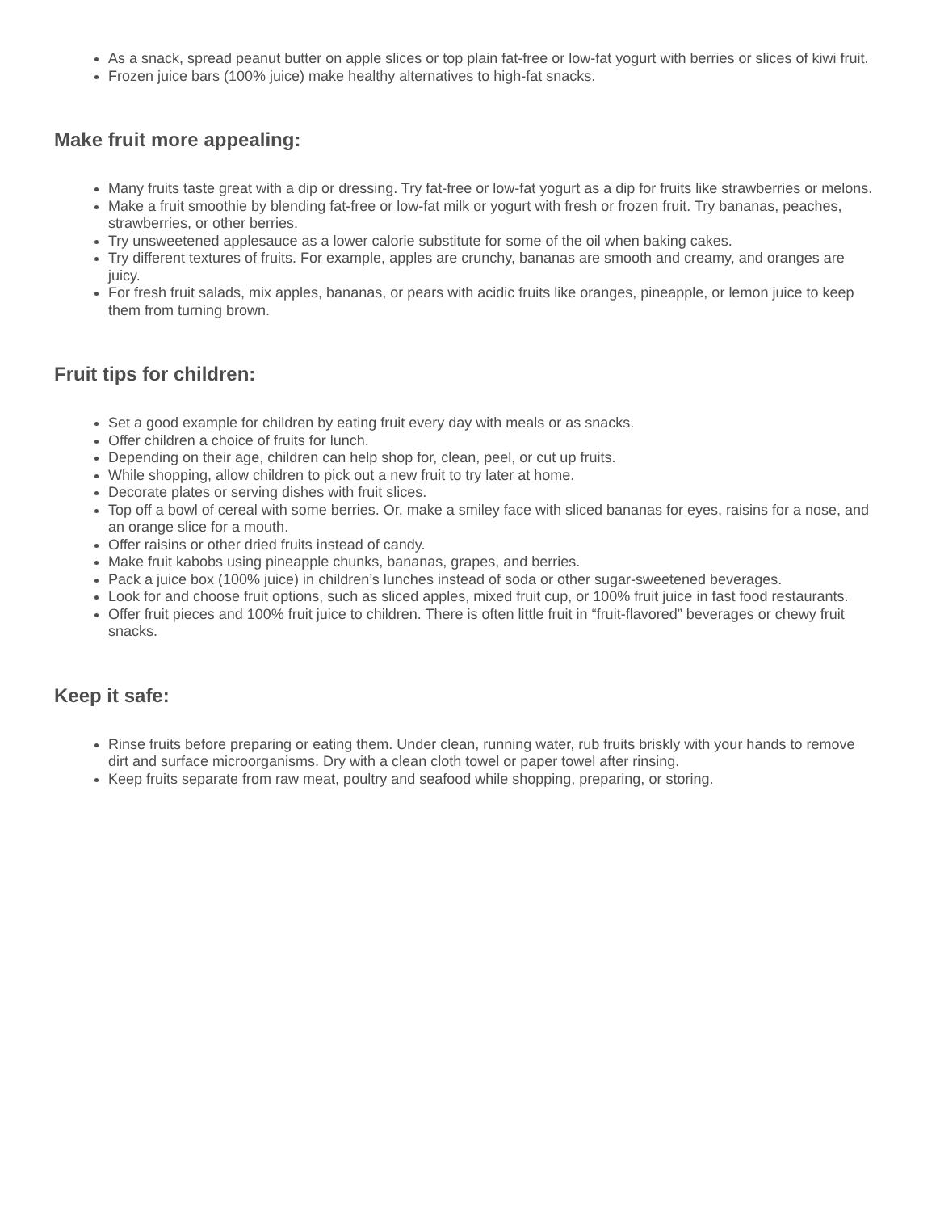As a snack, spread peanut butter on apple slices or top plain fat-free or low-fat yogurt with berries or slices of kiwi fruit.
Frozen juice bars (100% juice) make healthy alternatives to high-fat snacks.
Make fruit more appealing:
Many fruits taste great with a dip or dressing. Try fat-free or low-fat yogurt as a dip for fruits like strawberries or melons.
Make a fruit smoothie by blending fat-free or low-fat milk or yogurt with fresh or frozen fruit. Try bananas, peaches, strawberries, or other berries.
Try unsweetened applesauce as a lower calorie substitute for some of the oil when baking cakes.
Try different textures of fruits. For example, apples are crunchy, bananas are smooth and creamy, and oranges are juicy.
For fresh fruit salads, mix apples, bananas, or pears with acidic fruits like oranges, pineapple, or lemon juice to keep them from turning brown.
Fruit tips for children:
Set a good example for children by eating fruit every day with meals or as snacks.
Offer children a choice of fruits for lunch.
Depending on their age, children can help shop for, clean, peel, or cut up fruits.
While shopping, allow children to pick out a new fruit to try later at home.
Decorate plates or serving dishes with fruit slices.
Top off a bowl of cereal with some berries. Or, make a smiley face with sliced bananas for eyes, raisins for a nose, and an orange slice for a mouth.
Offer raisins or other dried fruits instead of candy.
Make fruit kabobs using pineapple chunks, bananas, grapes, and berries.
Pack a juice box (100% juice) in children’s lunches instead of soda or other sugar-sweetened beverages.
Look for and choose fruit options, such as sliced apples, mixed fruit cup, or 100% fruit juice in fast food restaurants.
Offer fruit pieces and 100% fruit juice to children. There is often little fruit in “fruit-flavored” beverages or chewy fruit snacks.
Keep it safe:
Rinse fruits before preparing or eating them. Under clean, running water, rub fruits briskly with your hands to remove dirt and surface microorganisms. Dry with a clean cloth towel or paper towel after rinsing.
Keep fruits separate from raw meat, poultry and seafood while shopping, preparing, or storing.